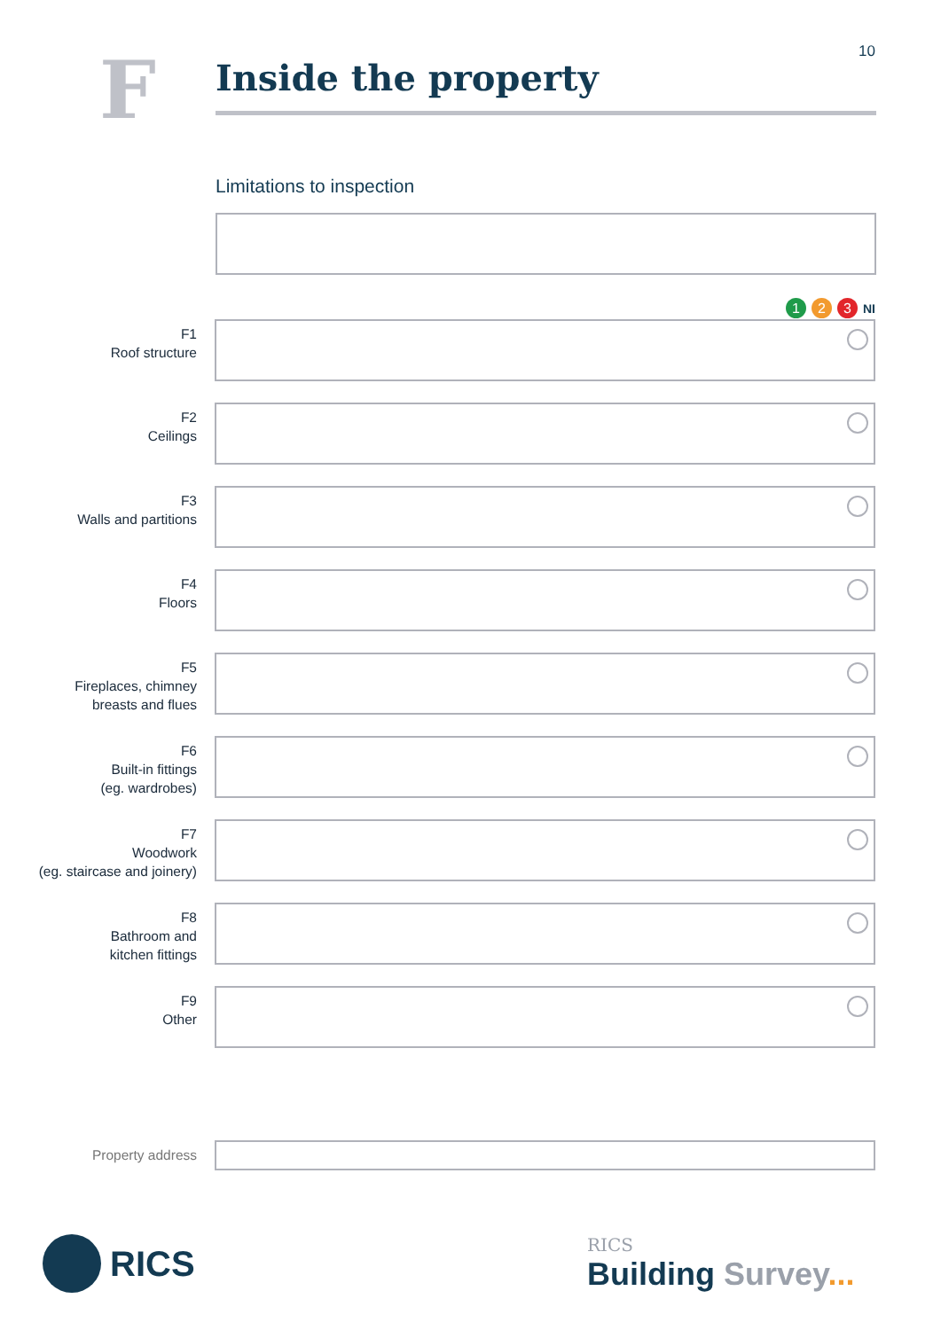10 F Inside the property
Limitations to inspection
1 2 3 NI
F1
Roof structure
F2
Ceilings
F3
Walls and partitions
F4
Floors
F5
Fireplaces, chimney
breasts and flues
F6
Built-in fittings
(eg. wardrobes)
F7
Woodwork
(eg. staircase and joinery)
F8
Bathroom and
kitchen fittings
F9
Other
Property address
RICS
RICS
Building Survey...